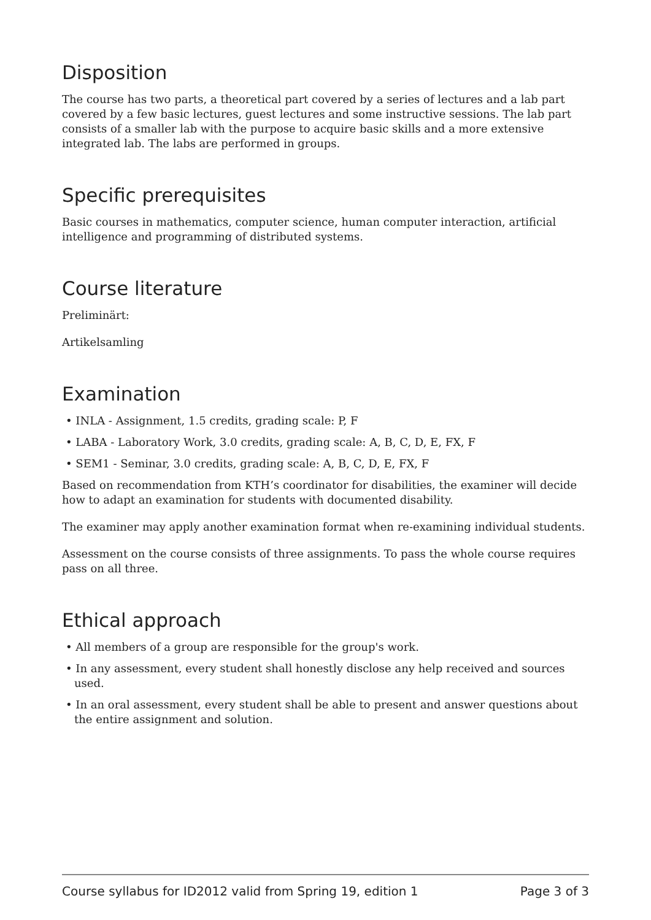Disposition
The course has two parts, a theoretical part covered by a series of lectures and a lab part covered by a few basic lectures, guest lectures and some instructive sessions. The lab part consists of a smaller lab with the purpose to acquire basic skills and a more extensive integrated lab. The labs are performed in groups.
Specific prerequisites
Basic courses in mathematics, computer science, human computer interaction, artificial intelligence and programming of distributed systems.
Course literature
Preliminärt:
Artikelsamling
Examination
• INLA - Assignment, 1.5 credits, grading scale: P, F
• LABA - Laboratory Work, 3.0 credits, grading scale: A, B, C, D, E, FX, F
• SEM1 - Seminar, 3.0 credits, grading scale: A, B, C, D, E, FX, F
Based on recommendation from KTH’s coordinator for disabilities, the examiner will decide how to adapt an examination for students with documented disability.
The examiner may apply another examination format when re-examining individual students.
Assessment on the course consists of three assignments. To pass the whole course requires pass on all three.
Ethical approach
• All members of a group are responsible for the group's work.
• In any assessment, every student shall honestly disclose any help received and sources used.
• In an oral assessment, every student shall be able to present and answer questions about the entire assignment and solution.
Course syllabus for ID2012 valid from Spring 19, edition 1 Page 3 of 3